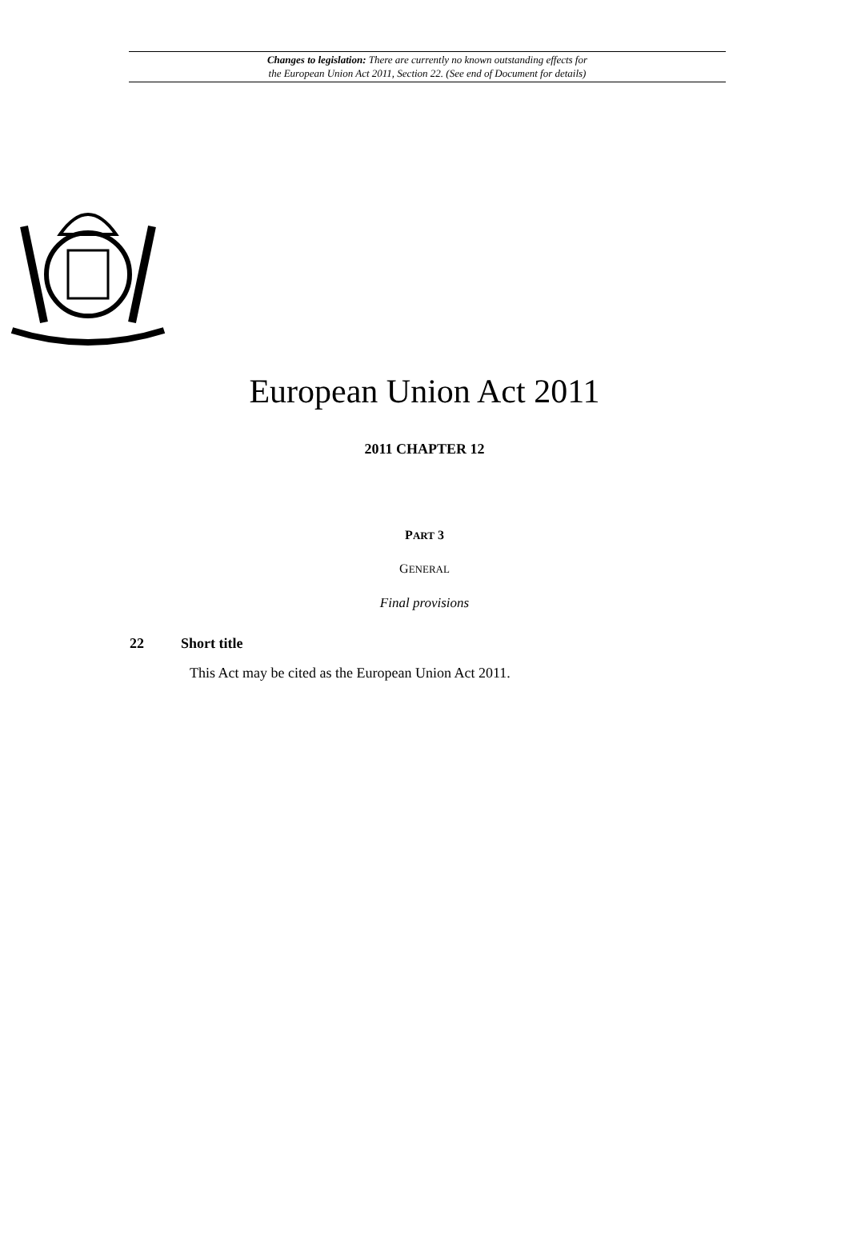Changes to legislation: There are currently no known outstanding effects for
the European Union Act 2011, Section 22. (See end of Document for details)
European Union Act 2011
2011 CHAPTER 12
PART 3
GENERAL
Final provisions
22 Short title
This Act may be cited as the European Union Act 2011.